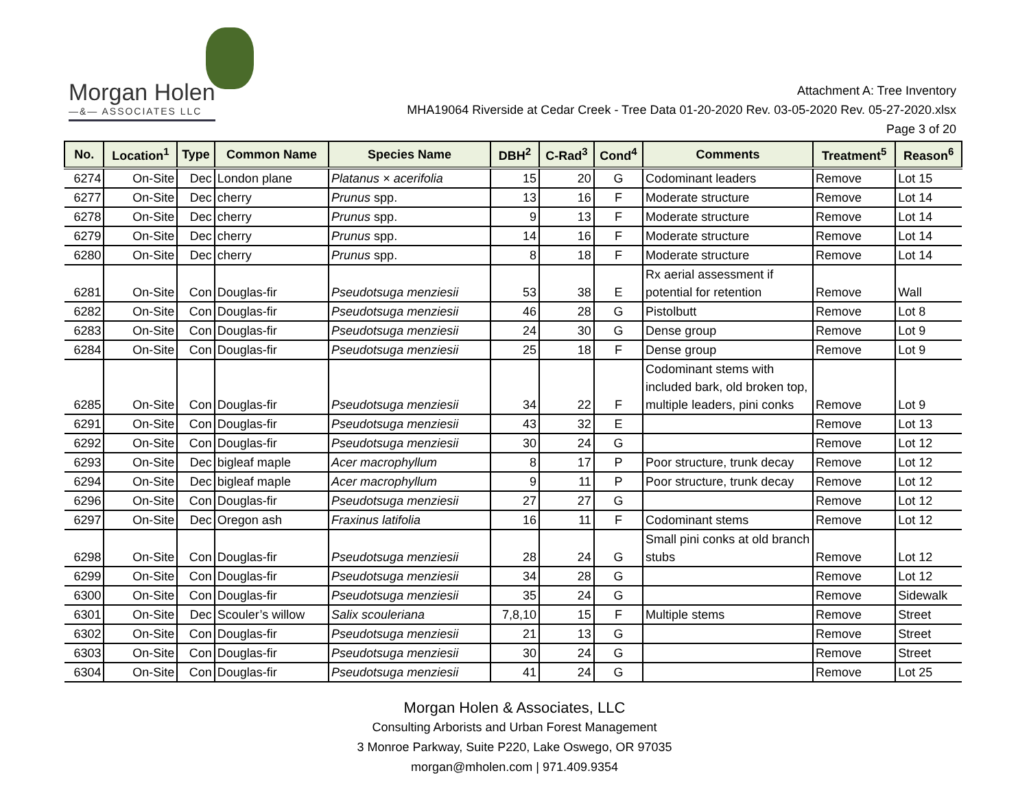Morgan Holen
—&— ASSOCIATES LLC
Attachment A: Tree Inventory
MHA19064 Riverside at Cedar Creek - Tree Data 01-20-2020 Rev. 03-05-2020 Rev. 05-27-2020.xlsx
Page 3 of 20
| No. | Location<sup>1</sup> | Type | Common Name | Species Name | DBH<sup>2</sup> | C-Rad<sup>3</sup> | Cond<sup>4</sup> | Comments | Treatment<sup>5</sup> | Reason<sup>6</sup> |
| --- | --- | --- | --- | --- | --- | --- | --- | --- | --- | --- |
| 6274 | On-Site | Dec | London plane | Platanus × acerifolia | 15 | 20 | G | Codominant leaders | Remove | Lot 15 |
| 6277 | On-Site | Dec | cherry | Prunus spp. | 13 | 16 | F | Moderate structure | Remove | Lot 14 |
| 6278 | On-Site | Dec | cherry | Prunus spp. | 9 | 13 | F | Moderate structure | Remove | Lot 14 |
| 6279 | On-Site | Dec | cherry | Prunus spp. | 14 | 16 | F | Moderate structure | Remove | Lot 14 |
| 6280 | On-Site | Dec | cherry | Prunus spp. | 8 | 18 | F | Moderate structure | Remove | Lot 14 |
| 6281 | On-Site | Con | Douglas-fir | Pseudotsuga menziesii | 53 | 38 | E | Rx aerial assessment if potential for retention | Remove | Wall |
| 6282 | On-Site | Con | Douglas-fir | Pseudotsuga menziesii | 46 | 28 | G | Pistolbutt | Remove | Lot 8 |
| 6283 | On-Site | Con | Douglas-fir | Pseudotsuga menziesii | 24 | 30 | G | Dense group | Remove | Lot 9 |
| 6284 | On-Site | Con | Douglas-fir | Pseudotsuga menziesii | 25 | 18 | F | Dense group | Remove | Lot 9 |
| 6285 | On-Site | Con | Douglas-fir | Pseudotsuga menziesii | 34 | 22 | F | Codominant stems with included bark, old broken top, multiple leaders, pini conks | Remove | Lot 9 |
| 6291 | On-Site | Con | Douglas-fir | Pseudotsuga menziesii | 43 | 32 | E | | Remove | Lot 13 |
| 6292 | On-Site | Con | Douglas-fir | Pseudotsuga menziesii | 30 | 24 | G | | Remove | Lot 12 |
| 6293 | On-Site | Dec | bigleaf maple | Acer macrophyllum | 8 | 17 | P | Poor structure, trunk decay | Remove | Lot 12 |
| 6294 | On-Site | Dec | bigleaf maple | Acer macrophyllum | 9 | 11 | P | Poor structure, trunk decay | Remove | Lot 12 |
| 6296 | On-Site | Con | Douglas-fir | Pseudotsuga menziesii | 27 | 27 | G | | Remove | Lot 12 |
| 6297 | On-Site | Dec | Oregon ash | Fraxinus latifolia | 16 | 11 | F | Codominant stems | Remove | Lot 12 |
| 6298 | On-Site | Con | Douglas-fir | Pseudotsuga menziesii | 28 | 24 | G | Small pini conks at old branch stubs | Remove | Lot 12 |
| 6299 | On-Site | Con | Douglas-fir | Pseudotsuga menziesii | 34 | 28 | G | | Remove | Lot 12 |
| 6300 | On-Site | Con | Douglas-fir | Pseudotsuga menziesii | 35 | 24 | G | | Remove | Sidewalk |
| 6301 | On-Site | Dec | Scouler’s willow | Salix scouleriana | 7,8,10 | 15 | F | Multiple stems | Remove | Street |
| 6302 | On-Site | Con | Douglas-fir | Pseudotsuga menziesii | 21 | 13 | G | | Remove | Street |
| 6303 | On-Site | Con | Douglas-fir | Pseudotsuga menziesii | 30 | 24 | G | | Remove | Street |
| 6304 | On-Site | Con | Douglas-fir | Pseudotsuga menziesii | 41 | 24 | G | | Remove | Lot 25 |
Morgan Holen & Associates, LLC
Consulting Arborists and Urban Forest Management
3 Monroe Parkway, Suite P220, Lake Oswego, OR 97035
morgan@mholen.com | 971.409.9354